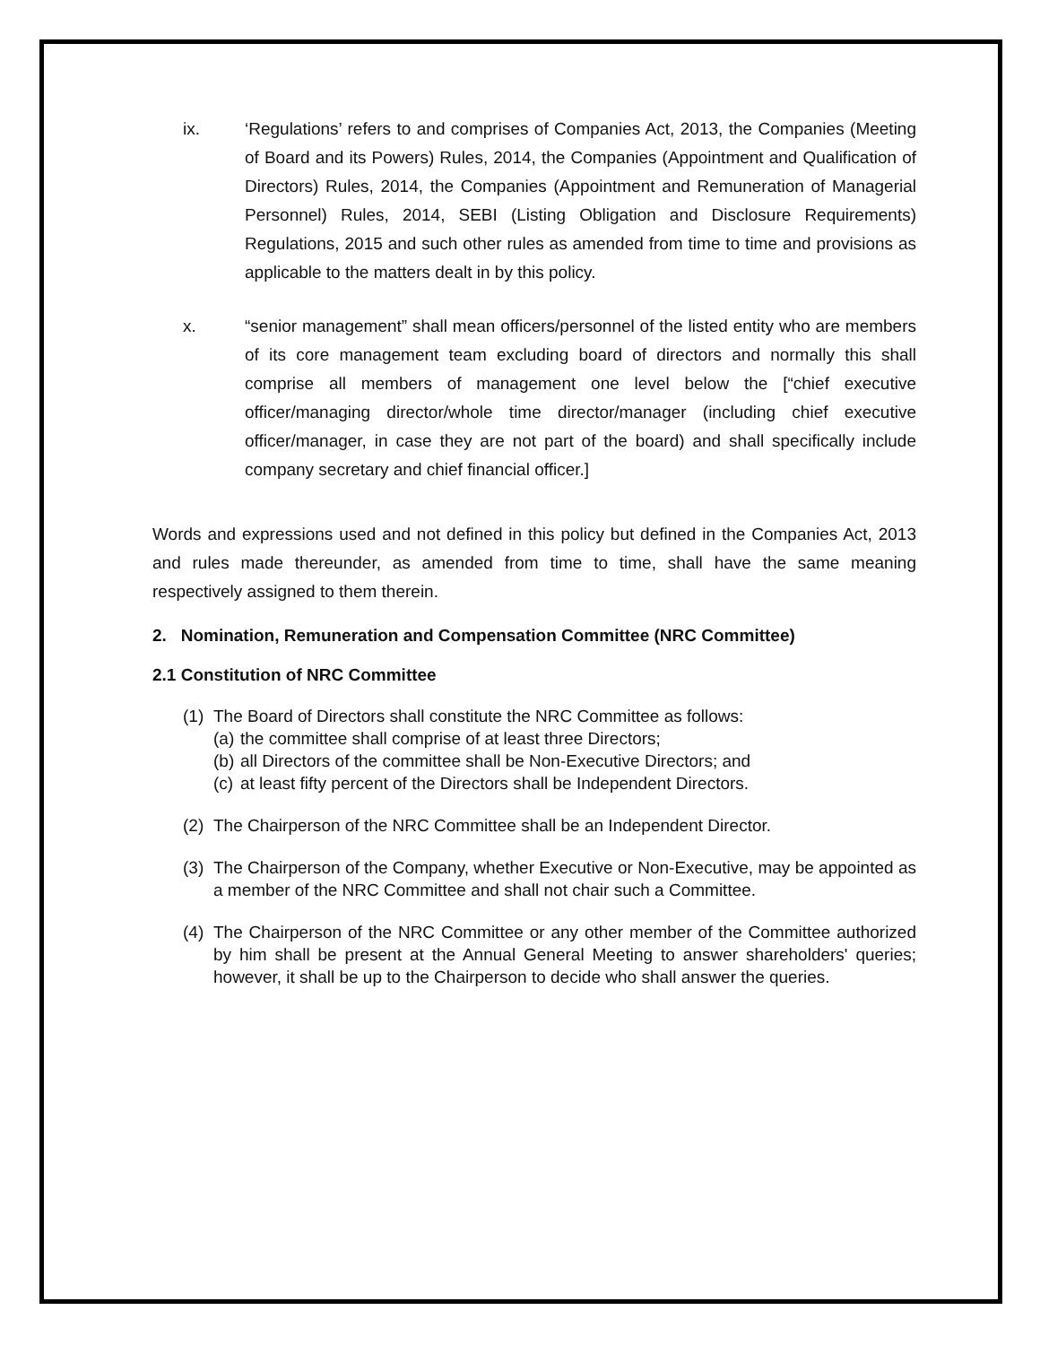ix. ‘Regulations’ refers to and comprises of Companies Act, 2013, the Companies (Meeting of Board and its Powers) Rules, 2014, the Companies (Appointment and Qualification of Directors) Rules, 2014, the Companies (Appointment and Remuneration of Managerial Personnel) Rules, 2014, SEBI (Listing Obligation and Disclosure Requirements) Regulations, 2015 and such other rules as amended from time to time and provisions as applicable to the matters dealt in by this policy.
x. “senior management” shall mean officers/personnel of the listed entity who are members of its core management team excluding board of directors and normally this shall comprise all members of management one level below the [“chief executive officer/managing director/whole time director/manager (including chief executive officer/manager, in case they are not part of the board) and shall specifically include company secretary and chief financial officer.]
Words and expressions used and not defined in this policy but defined in the Companies Act, 2013 and rules made thereunder, as amended from time to time, shall have the same meaning respectively assigned to them therein.
2. Nomination, Remuneration and Compensation Committee (NRC Committee)
2.1 Constitution of NRC Committee
(1)
The Board of Directors shall constitute the NRC Committee as follows:
(a)
the committee shall comprise of at least three Directors;
(b)
all Directors of the committee shall be Non-Executive Directors; and
(c)
at least fifty percent of the Directors shall be Independent Directors.
(2)
The Chairperson of the NRC Committee shall be an Independent Director.
(3)
The Chairperson of the Company, whether Executive or Non-Executive, may be appointed as a member of the NRC Committee and shall not chair such a Committee.
(4)
The Chairperson of the NRC Committee or any other member of the Committee authorized by him shall be present at the Annual General Meeting to answer shareholders' queries; however, it shall be up to the Chairperson to decide who shall answer the queries.